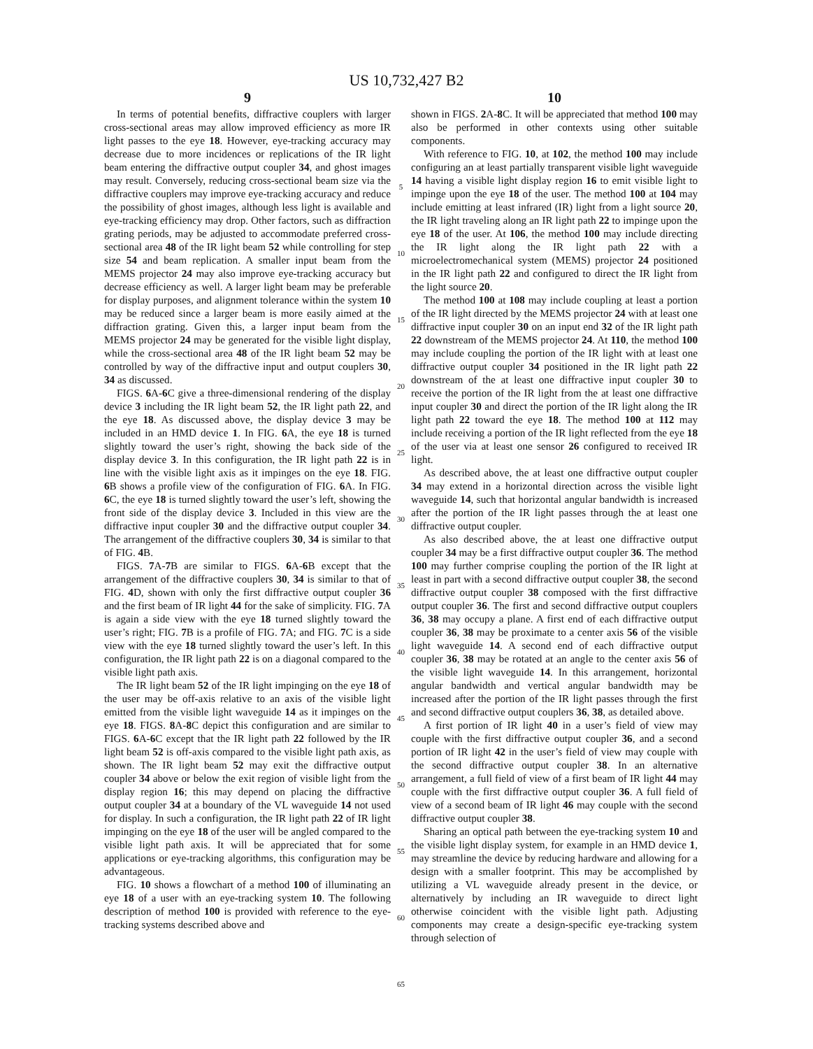US 10,732,427 B2
9
In terms of potential benefits, diffractive couplers with larger cross-sectional areas may allow improved efficiency as more IR light passes to the eye 18. However, eye-tracking accuracy may decrease due to more incidences or replications of the IR light beam entering the diffractive output coupler 34, and ghost images may result. Conversely, reducing cross-sectional beam size via the diffractive couplers may improve eye-tracking accuracy and reduce the possibility of ghost images, although less light is available and eye-tracking efficiency may drop. Other factors, such as diffraction grating periods, may be adjusted to accommodate preferred cross-sectional area 48 of the IR light beam 52 while controlling for step size 54 and beam replication. A smaller input beam from the MEMS projector 24 may also improve eye-tracking accuracy but decrease efficiency as well. A larger light beam may be preferable for display purposes, and alignment tolerance within the system 10 may be reduced since a larger beam is more easily aimed at the diffraction grating. Given this, a larger input beam from the MEMS projector 24 may be generated for the visible light display, while the cross-sectional area 48 of the IR light beam 52 may be controlled by way of the diffractive input and output couplers 30, 34 as discussed.
FIGS. 6 A-6 C give a three-dimensional rendering of the display device 3 including the IR light beam 52, the IR light path 22, and the eye 18. As discussed above, the display device 3 may be included in an HMD device 1. In FIG. 6 A, the eye 18 is turned slightly toward the user’s right, showing the back side of the display device 3. In this configuration, the IR light path 22 is in line with the visible light axis as it impinges on the eye 18. FIG. 6 B shows a profile view of the configuration of FIG. 6 A. In FIG. 6 C, the eye 18 is turned slightly toward the user’s left, showing the front side of the display device 3. Included in this view are the diffractive input coupler 30 and the diffractive output coupler 34. The arrangement of the diffractive couplers 30, 34 is similar to that of FIG. 4 B.
FIGS. 7 A-7 B are similar to FIGS. 6 A-6 B except that the arrangement of the diffractive couplers 30, 34 is similar to that of FIG. 4 D, shown with only the first diffractive output coupler 36 and the first beam of IR light 44 for the sake of simplicity. FIG. 7 A is again a side view with the eye 18 turned slightly toward the user’s right; FIG. 7 B is a profile of FIG. 7 A; and FIG. 7 C is a side view with the eye 18 turned slightly toward the user’s left. In this configuration, the IR light path 22 is on a diagonal compared to the visible light path axis.
The IR light beam 52 of the IR light impinging on the eye 18 of the user may be off-axis relative to an axis of the visible light emitted from the visible light waveguide 14 as it impinges on the eye 18. FIGS. 8 A-8 C depict this configuration and are similar to FIGS. 6 A-6 C except that the IR light path 22 followed by the IR light beam 52 is off-axis compared to the visible light path axis, as shown. The IR light beam 52 may exit the diffractive output coupler 34 above or below the exit region of visible light from the display region 16; this may depend on placing the diffractive output coupler 34 at a boundary of the VL waveguide 14 not used for display. In such a configuration, the IR light path 22 of IR light impinging on the eye 18 of the user will be angled compared to the visible light path axis. It will be appreciated that for some applications or eye-tracking algorithms, this configuration may be advantageous.
FIG. 10 shows a flowchart of a method 100 of illuminating an eye 18 of a user with an eye-tracking system 10. The following description of method 100 is provided with reference to the eye-tracking systems described above and
5
10
15
20
25
30
35
40
45
50
55
60
65
10
shown in FIGS. 2 A-8 C. It will be appreciated that method 100 may also be performed in other contexts using other suitable components.
With reference to FIG. 10, at 102, the method 100 may include configuring an at least partially transparent visible light waveguide 14 having a visible light display region 16 to emit visible light to impinge upon the eye 18 of the user. The method 100 at 104 may include emitting at least infrared (IR) light from a light source 20, the IR light traveling along an IR light path 22 to impinge upon the eye 18 of the user. At 106, the method 100 may include directing the IR light along the IR light path 22 with a microelectromechanical system (MEMS) projector 24 positioned in the IR light path 22 and configured to direct the IR light from the light source 20.
The method 100 at 108 may include coupling at least a portion of the IR light directed by the MEMS projector 24 with at least one diffractive input coupler 30 on an input end 32 of the IR light path 22 downstream of the MEMS projector 24. At 110, the method 100 may include coupling the portion of the IR light with at least one diffractive output coupler 34 positioned in the IR light path 22 downstream of the at least one diffractive input coupler 30 to receive the portion of the IR light from the at least one diffractive input coupler 30 and direct the portion of the IR light along the IR light path 22 toward the eye 18. The method 100 at 112 may include receiving a portion of the IR light reflected from the eye 18 of the user via at least one sensor 26 configured to received IR light.
As described above, the at least one diffractive output coupler 34 may extend in a horizontal direction across the visible light waveguide 14, such that horizontal angular bandwidth is increased after the portion of the IR light passes through the at least one diffractive output coupler.
As also described above, the at least one diffractive output coupler 34 may be a first diffractive output coupler 36. The method 100 may further comprise coupling the portion of the IR light at least in part with a second diffractive output coupler 38, the second diffractive output coupler 38 composed with the first diffractive output coupler 36. The first and second diffractive output couplers 36, 38 may occupy a plane. A first end of each diffractive output coupler 36, 38 may be proximate to a center axis 56 of the visible light waveguide 14. A second end of each diffractive output coupler 36, 38 may be rotated at an angle to the center axis 56 of the visible light waveguide 14. In this arrangement, horizontal angular bandwidth and vertical angular bandwidth may be increased after the portion of the IR light passes through the first and second diffractive output couplers 36, 38, as detailed above.
A first portion of IR light 40 in a user’s field of view may couple with the first diffractive output coupler 36, and a second portion of IR light 42 in the user’s field of view may couple with the second diffractive output coupler 38. In an alternative arrangement, a full field of view of a first beam of IR light 44 may couple with the first diffractive output coupler 36. A full field of view of a second beam of IR light 46 may couple with the second diffractive output coupler 38.
Sharing an optical path between the eye-tracking system 10 and the visible light display system, for example in an HMD device 1, may streamline the device by reducing hardware and allowing for a design with a smaller footprint. This may be accomplished by utilizing a VL waveguide already present in the device, or alternatively by including an IR waveguide to direct light otherwise coincident with the visible light path. Adjusting components may create a design-specific eye-tracking system through selection of